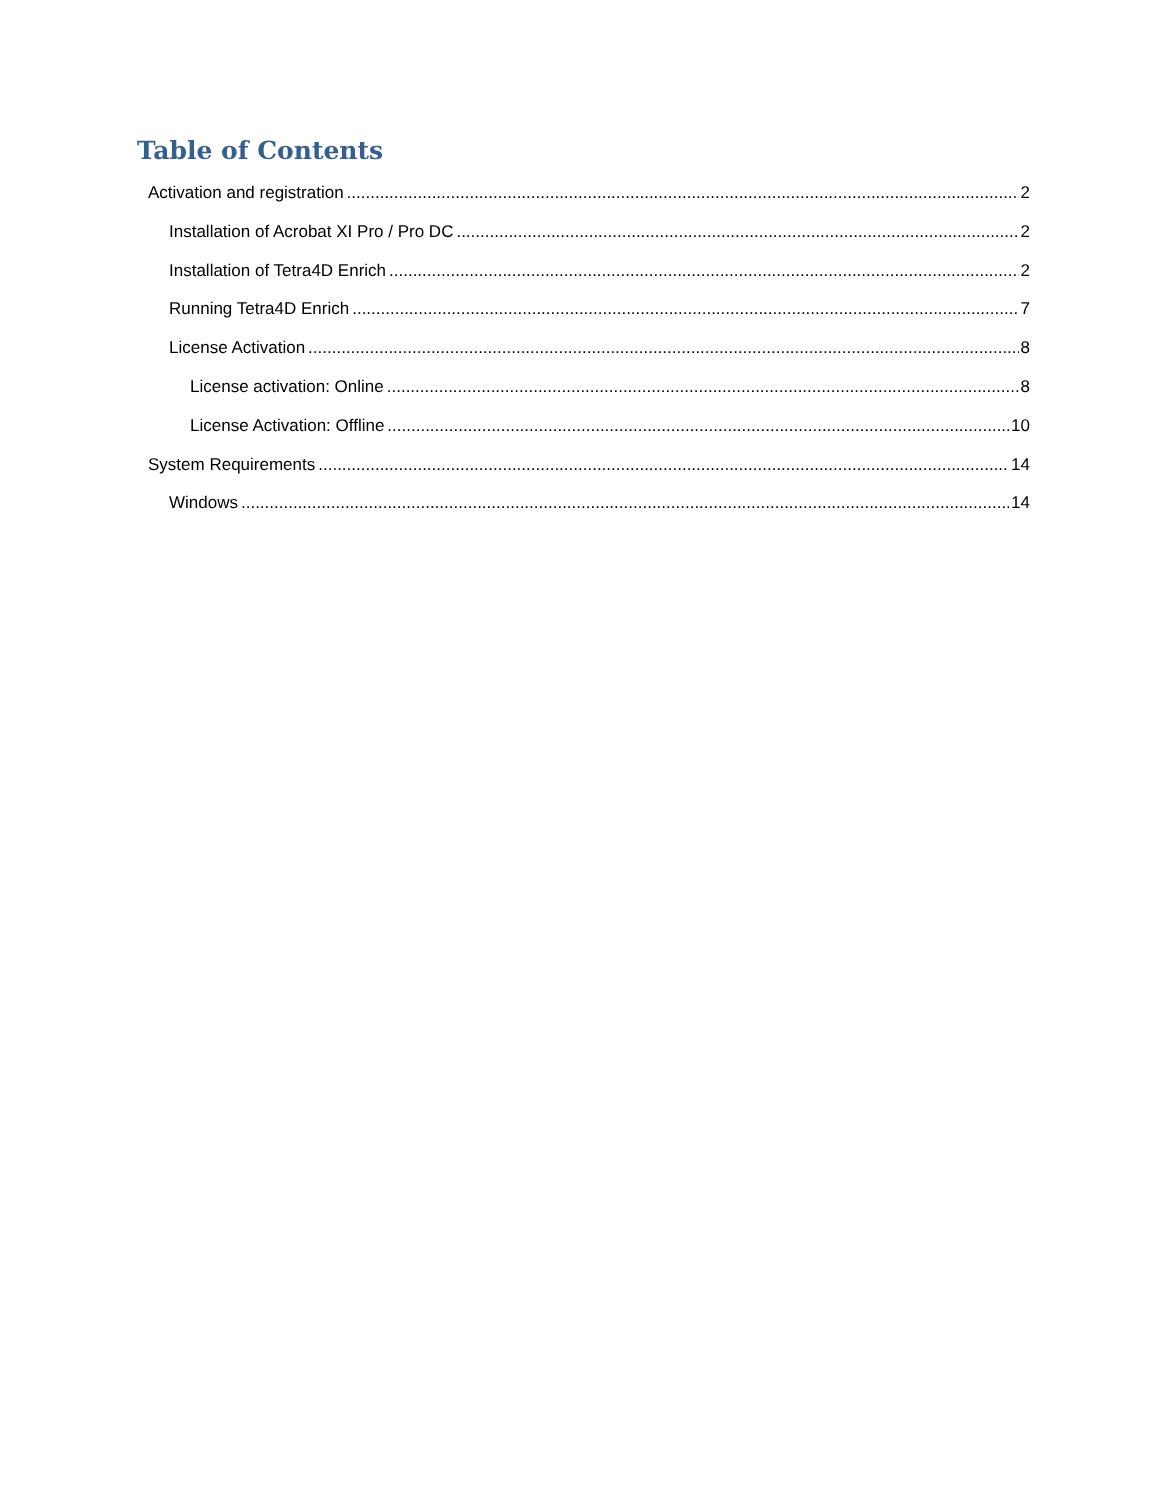Table of Contents
Activation and registration 2
Installation of Acrobat XI Pro / Pro DC 2
Installation of Tetra4D Enrich 2
Running Tetra4D Enrich 7
License Activation 8
License activation: Online 8
License Activation: Offline 10
System Requirements 14
Windows 14